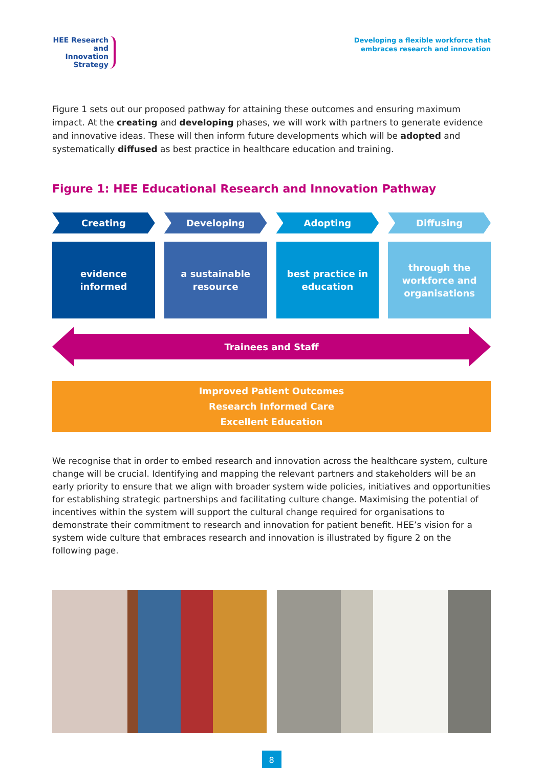HEE Research and Innovation Strategy
Developing a flexible workforce that
embraces research and innovation
Figure 1 sets out our proposed pathway for attaining these outcomes and ensuring maximum impact. At the creating and developing phases, we will work with partners to generate evidence and innovative ideas. These will then inform future developments which will be adopted and systematically diffused as best practice in healthcare education and training.
Figure 1: HEE Educational Research and Innovation Pathway
Creating Developing Adopting Diffusing
evidence
informed
a sustainable
resource
best practice in
education
through the
workforce and
organisations
Trainees and Staff
Improved Patient Outcomes
Research Informed Care
Excellent Education
We recognise that in order to embed research and innovation across the healthcare system, culture change will be crucial. Identifying and mapping the relevant partners and stakeholders will be an early priority to ensure that we align with broader system wide policies, initiatives and opportunities for establishing strategic partnerships and facilitating culture change. Maximising the potential of incentives within the system will support the cultural change required for organisations to demonstrate their commitment to research and innovation for patient benefit. HEE’s vision for a system wide culture that embraces research and innovation is illustrated by figure 2 on the following page.
8